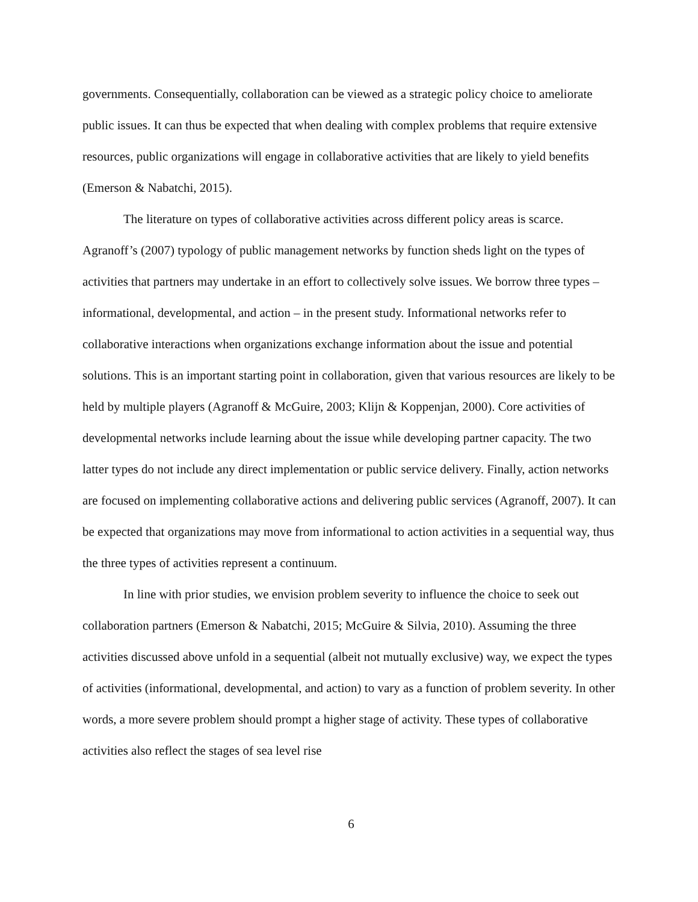governments. Consequentially, collaboration can be viewed as a strategic policy choice to ameliorate public issues. It can thus be expected that when dealing with complex problems that require extensive resources, public organizations will engage in collaborative activities that are likely to yield benefits (Emerson & Nabatchi, 2015).
The literature on types of collaborative activities across different policy areas is scarce. Agranoff’s (2007) typology of public management networks by function sheds light on the types of activities that partners may undertake in an effort to collectively solve issues. We borrow three types – informational, developmental, and action – in the present study. Informational networks refer to collaborative interactions when organizations exchange information about the issue and potential solutions. This is an important starting point in collaboration, given that various resources are likely to be held by multiple players (Agranoff & McGuire, 2003; Klijn & Koppenjan, 2000). Core activities of developmental networks include learning about the issue while developing partner capacity. The two latter types do not include any direct implementation or public service delivery. Finally, action networks are focused on implementing collaborative actions and delivering public services (Agranoff, 2007). It can be expected that organizations may move from informational to action activities in a sequential way, thus the three types of activities represent a continuum.
In line with prior studies, we envision problem severity to influence the choice to seek out collaboration partners (Emerson & Nabatchi, 2015; McGuire & Silvia, 2010). Assuming the three activities discussed above unfold in a sequential (albeit not mutually exclusive) way, we expect the types of activities (informational, developmental, and action) to vary as a function of problem severity. In other words, a more severe problem should prompt a higher stage of activity. These types of collaborative activities also reflect the stages of sea level rise
6